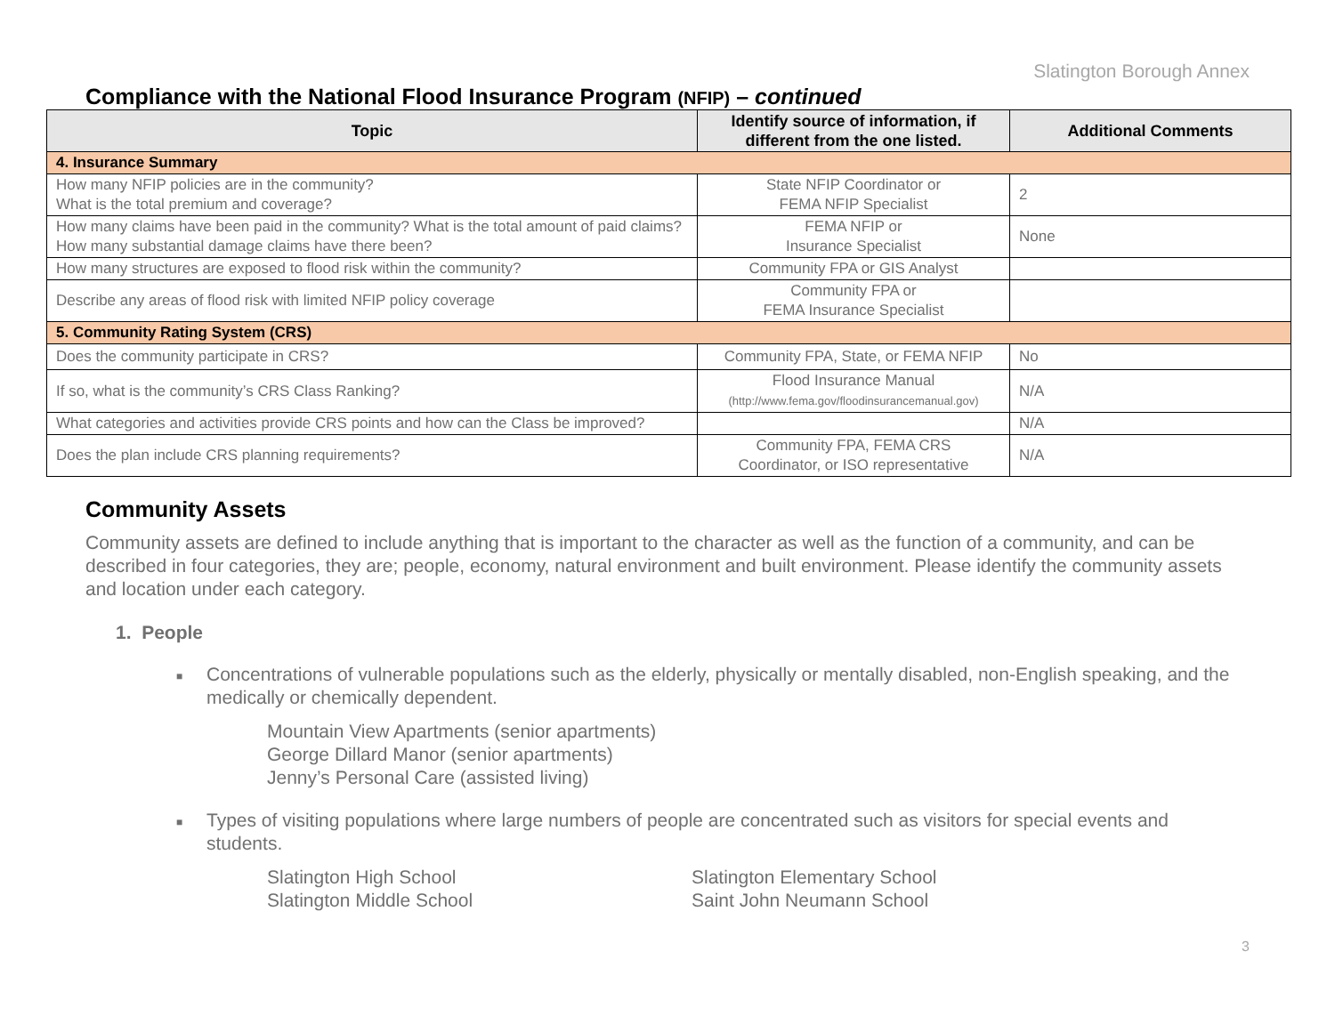Slatington Borough Annex
Compliance with the National Flood Insurance Program (NFIP) – continued
| Topic | Identify source of information, if different from the one listed. | Additional Comments |
| --- | --- | --- |
| 4. Insurance Summary | | |
| How many NFIP policies are in the community? What is the total premium and coverage? | State NFIP Coordinator or FEMA NFIP Specialist | 2 |
| How many claims have been paid in the community? What is the total amount of paid claims? How many substantial damage claims have there been? | FEMA NFIP or Insurance Specialist | None |
| How many structures are exposed to flood risk within the community? | Community FPA or GIS Analyst | |
| Describe any areas of flood risk with limited NFIP policy coverage | Community FPA or FEMA Insurance Specialist | |
| 5. Community Rating System (CRS) | | |
| Does the community participate in CRS? | Community FPA, State, or FEMA NFIP | No |
| If so, what is the community’s CRS Class Ranking? | Flood Insurance Manual (http://www.fema.gov/floodinsurancemanual.gov) | N/A |
| What categories and activities provide CRS points and how can the Class be improved? | | N/A |
| Does the plan include CRS planning requirements? | Community FPA, FEMA CRS Coordinator, or ISO representative | N/A |
Community Assets
Community assets are defined to include anything that is important to the character as well as the function of a community, and can be described in four categories, they are; people, economy, natural environment and built environment. Please identify the community assets and location under each category.
1. People
■ Concentrations of vulnerable populations such as the elderly, physically or mentally disabled, non-English speaking, and the medically or chemically dependent.
Mountain View Apartments (senior apartments)
George Dillard Manor (senior apartments)
Jenny’s Personal Care (assisted living)
■ Types of visiting populations where large numbers of people are concentrated such as visitors for special events and students.
Slatington High School
Slatington Middle School
Slatington Elementary School
Saint John Neumann School
3